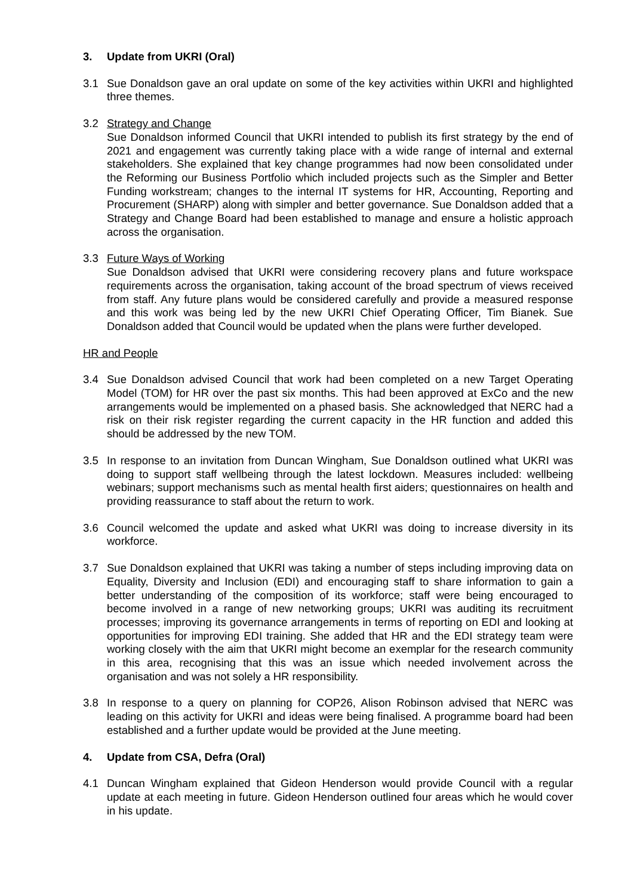3. Update from UKRI (Oral)
3.1 Sue Donaldson gave an oral update on some of the key activities within UKRI and highlighted three themes.
3.2 Strategy and Change
Sue Donaldson informed Council that UKRI intended to publish its first strategy by the end of 2021 and engagement was currently taking place with a wide range of internal and external stakeholders. She explained that key change programmes had now been consolidated under the Reforming our Business Portfolio which included projects such as the Simpler and Better Funding workstream; changes to the internal IT systems for HR, Accounting, Reporting and Procurement (SHARP) along with simpler and better governance. Sue Donaldson added that a Strategy and Change Board had been established to manage and ensure a holistic approach across the organisation.
3.3 Future Ways of Working
Sue Donaldson advised that UKRI were considering recovery plans and future workspace requirements across the organisation, taking account of the broad spectrum of views received from staff. Any future plans would be considered carefully and provide a measured response and this work was being led by the new UKRI Chief Operating Officer, Tim Bianek. Sue Donaldson added that Council would be updated when the plans were further developed.
HR and People
3.4 Sue Donaldson advised Council that work had been completed on a new Target Operating Model (TOM) for HR over the past six months. This had been approved at ExCo and the new arrangements would be implemented on a phased basis. She acknowledged that NERC had a risk on their risk register regarding the current capacity in the HR function and added this should be addressed by the new TOM.
3.5 In response to an invitation from Duncan Wingham, Sue Donaldson outlined what UKRI was doing to support staff wellbeing through the latest lockdown. Measures included: wellbeing webinars; support mechanisms such as mental health first aiders; questionnaires on health and providing reassurance to staff about the return to work.
3.6 Council welcomed the update and asked what UKRI was doing to increase diversity in its workforce.
3.7 Sue Donaldson explained that UKRI was taking a number of steps including improving data on Equality, Diversity and Inclusion (EDI) and encouraging staff to share information to gain a better understanding of the composition of its workforce; staff were being encouraged to become involved in a range of new networking groups; UKRI was auditing its recruitment processes; improving its governance arrangements in terms of reporting on EDI and looking at opportunities for improving EDI training. She added that HR and the EDI strategy team were working closely with the aim that UKRI might become an exemplar for the research community in this area, recognising that this was an issue which needed involvement across the organisation and was not solely a HR responsibility.
3.8 In response to a query on planning for COP26, Alison Robinson advised that NERC was leading on this activity for UKRI and ideas were being finalised. A programme board had been established and a further update would be provided at the June meeting.
4. Update from CSA, Defra (Oral)
4.1 Duncan Wingham explained that Gideon Henderson would provide Council with a regular update at each meeting in future. Gideon Henderson outlined four areas which he would cover in his update.